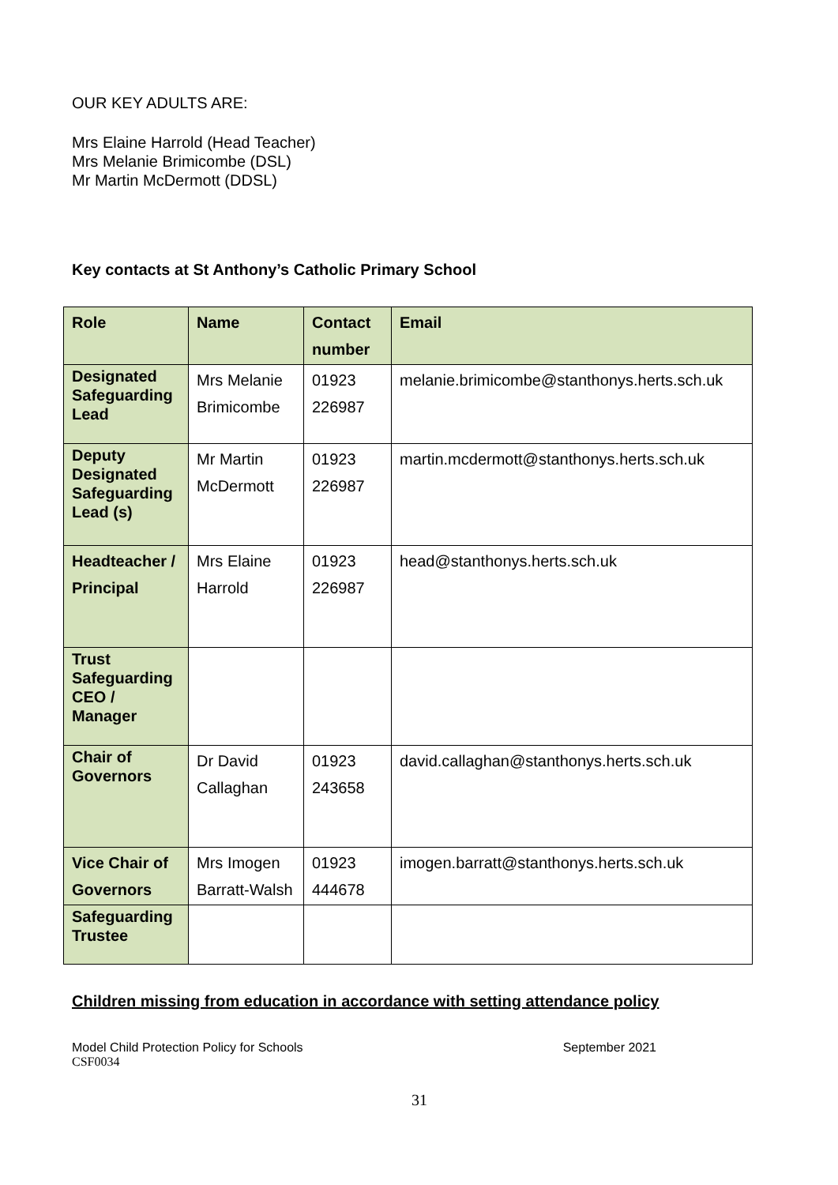OUR KEY ADULTS ARE:
Mrs Elaine Harrold (Head Teacher)
Mrs Melanie Brimicombe (DSL)
Mr Martin McDermott (DDSL)
Key contacts at St Anthony’s Catholic Primary School
| Role | Name | Contact number | Email |
| --- | --- | --- | --- |
| Designated Safeguarding Lead | Mrs Melanie Brimicombe | 01923 226987 | melanie.brimicombe@stanthonys.herts.sch.uk |
| Deputy Designated Safeguarding Lead (s) | Mr Martin McDermott | 01923 226987 | martin.mcdermott@stanthonys.herts.sch.uk |
| Headteacher / Principal | Mrs Elaine Harrold | 01923 226987 | head@stanthonys.herts.sch.uk |
| Trust Safeguarding CEO / Manager | | | |
| Chair of Governors | Dr David Callaghan | 01923 243658 | david.callaghan@stanthonys.herts.sch.uk |
| Vice Chair of Governors | Mrs Imogen Barratt-Walsh | 01923 444678 | imogen.barratt@stanthonys.herts.sch.uk |
| Safeguarding Trustee | | | |
Children missing from education in accordance with setting attendance policy
Model Child Protection Policy for Schools September 2021
CSF0034
31